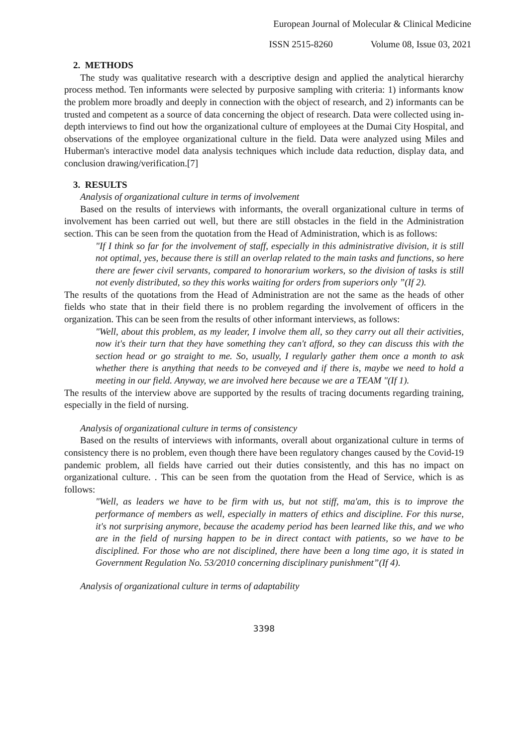European Journal of Molecular & Clinical Medicine
ISSN 2515-8260 Volume 08, Issue 03, 2021
2. METHODS
The study was qualitative research with a descriptive design and applied the analytical hierarchy process method. Ten informants were selected by purposive sampling with criteria: 1) informants know the problem more broadly and deeply in connection with the object of research, and 2) informants can be trusted and competent as a source of data concerning the object of research. Data were collected using in-depth interviews to find out how the organizational culture of employees at the Dumai City Hospital, and observations of the employee organizational culture in the field. Data were analyzed using Miles and Huberman's interactive model data analysis techniques which include data reduction, display data, and conclusion drawing/verification.[7]
3. RESULTS
Analysis of organizational culture in terms of involvement
Based on the results of interviews with informants, the overall organizational culture in terms of involvement has been carried out well, but there are still obstacles in the field in the Administration section. This can be seen from the quotation from the Head of Administration, which is as follows:
"If I think so far for the involvement of staff, especially in this administrative division, it is still not optimal, yes, because there is still an overlap related to the main tasks and functions, so here there are fewer civil servants, compared to honorarium workers, so the division of tasks is still not evenly distributed, so they this works waiting for orders from superiors only ”(If 2).
The results of the quotations from the Head of Administration are not the same as the heads of other fields who state that in their field there is no problem regarding the involvement of officers in the organization. This can be seen from the results of other informant interviews, as follows:
"Well, about this problem, as my leader, I involve them all, so they carry out all their activities, now it's their turn that they have something they can't afford, so they can discuss this with the section head or go straight to me. So, usually, I regularly gather them once a month to ask whether there is anything that needs to be conveyed and if there is, maybe we need to hold a meeting in our field. Anyway, we are involved here because we are a TEAM "(If 1).
The results of the interview above are supported by the results of tracing documents regarding training, especially in the field of nursing.
Analysis of organizational culture in terms of consistency
Based on the results of interviews with informants, overall about organizational culture in terms of consistency there is no problem, even though there have been regulatory changes caused by the Covid-19 pandemic problem, all fields have carried out their duties consistently, and this has no impact on organizational culture. . This can be seen from the quotation from the Head of Service, which is as follows:
"Well, as leaders we have to be firm with us, but not stiff, ma'am, this is to improve the performance of members as well, especially in matters of ethics and discipline. For this nurse, it's not surprising anymore, because the academy period has been learned like this, and we who are in the field of nursing happen to be in direct contact with patients, so we have to be disciplined. For those who are not disciplined, there have been a long time ago, it is stated in Government Regulation No. 53/2010 concerning disciplinary punishment”(If 4).
Analysis of organizational culture in terms of adaptability
3398